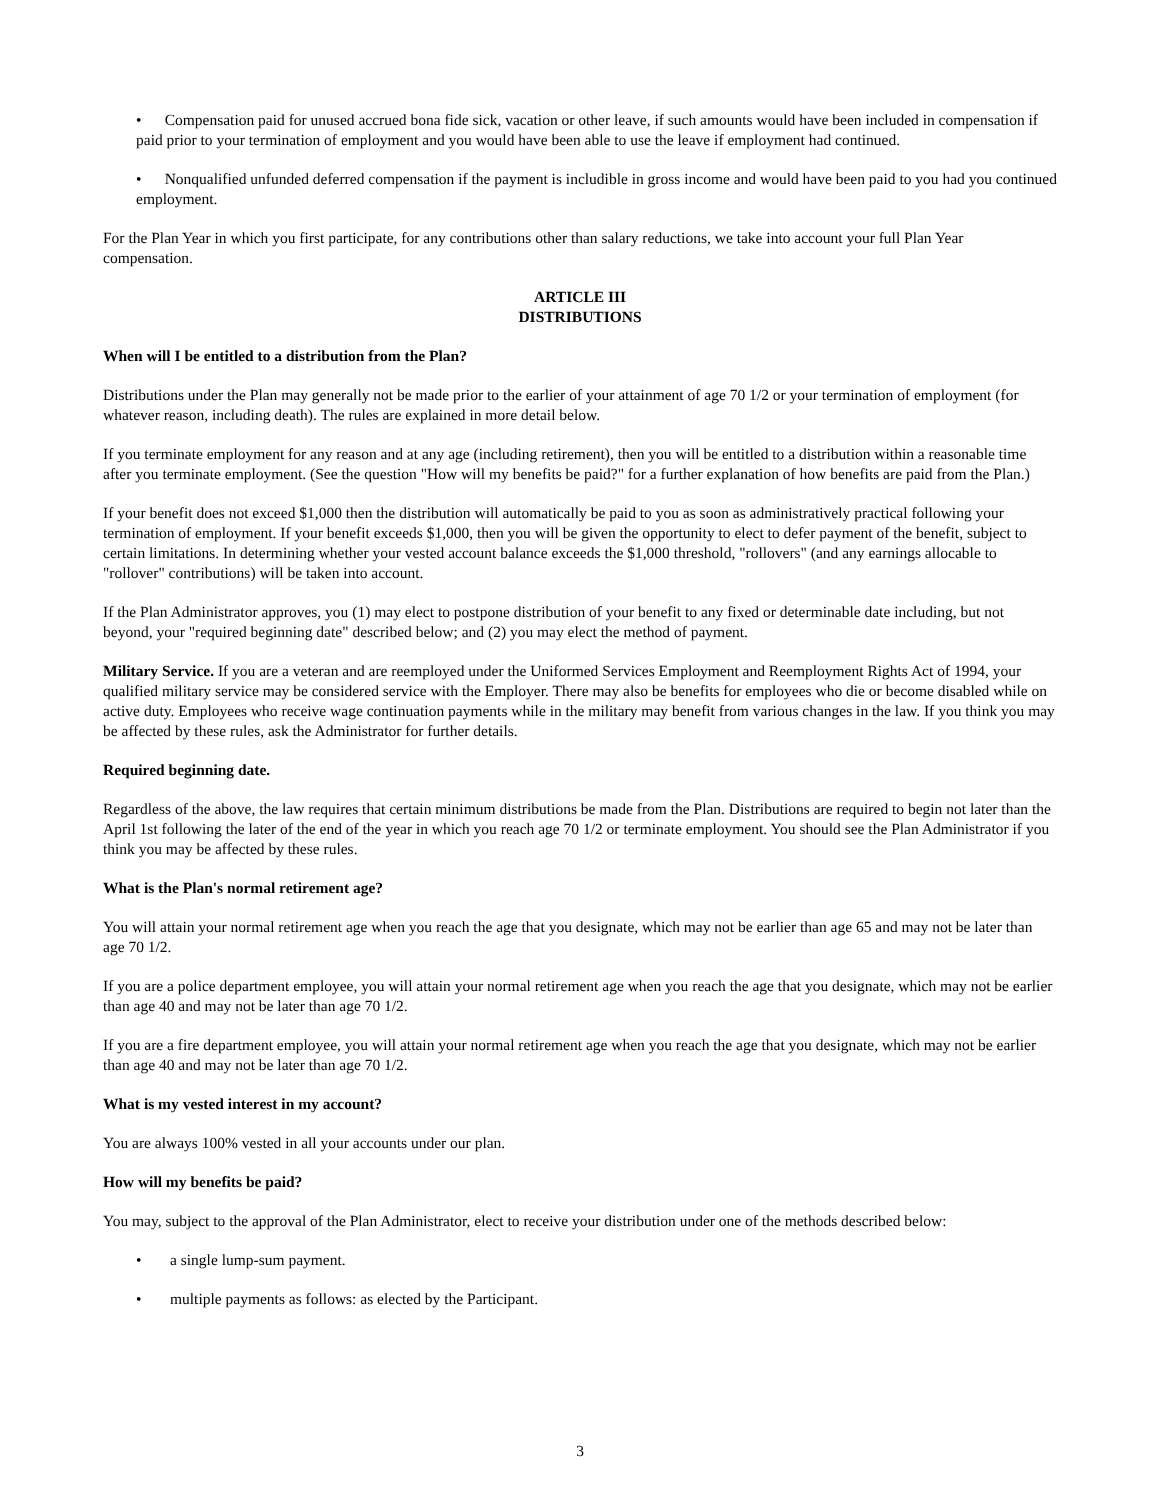• Compensation paid for unused accrued bona fide sick, vacation or other leave, if such amounts would have been included in compensation if paid prior to your termination of employment and you would have been able to use the leave if employment had continued.
• Nonqualified unfunded deferred compensation if the payment is includible in gross income and would have been paid to you had you continued employment.
For the Plan Year in which you first participate, for any contributions other than salary reductions, we take into account your full Plan Year compensation.
ARTICLE III
DISTRIBUTIONS
When will I be entitled to a distribution from the Plan?
Distributions under the Plan may generally not be made prior to the earlier of your attainment of age 70 1/2 or your termination of employment (for whatever reason, including death). The rules are explained in more detail below.
If you terminate employment for any reason and at any age (including retirement), then you will be entitled to a distribution within a reasonable time after you terminate employment. (See the question "How will my benefits be paid?" for a further explanation of how benefits are paid from the Plan.)
If your benefit does not exceed $1,000 then the distribution will automatically be paid to you as soon as administratively practical following your termination of employment. If your benefit exceeds $1,000, then you will be given the opportunity to elect to defer payment of the benefit, subject to certain limitations. In determining whether your vested account balance exceeds the $1,000 threshold, "rollovers" (and any earnings allocable to "rollover" contributions) will be taken into account.
If the Plan Administrator approves, you (1) may elect to postpone distribution of your benefit to any fixed or determinable date including, but not beyond, your "required beginning date" described below; and (2) you may elect the method of payment.
Military Service. If you are a veteran and are reemployed under the Uniformed Services Employment and Reemployment Rights Act of 1994, your qualified military service may be considered service with the Employer. There may also be benefits for employees who die or become disabled while on active duty. Employees who receive wage continuation payments while in the military may benefit from various changes in the law. If you think you may be affected by these rules, ask the Administrator for further details.
Required beginning date.
Regardless of the above, the law requires that certain minimum distributions be made from the Plan. Distributions are required to begin not later than the April 1st following the later of the end of the year in which you reach age 70 1/2 or terminate employment. You should see the Plan Administrator if you think you may be affected by these rules.
What is the Plan's normal retirement age?
You will attain your normal retirement age when you reach the age that you designate, which may not be earlier than age 65 and may not be later than age 70 1/2.
If you are a police department employee, you will attain your normal retirement age when you reach the age that you designate, which may not be earlier than age 40 and may not be later than age 70 1/2.
If you are a fire department employee, you will attain your normal retirement age when you reach the age that you designate, which may not be earlier than age 40 and may not be later than age 70 1/2.
What is my vested interest in my account?
You are always 100% vested in all your accounts under our plan.
How will my benefits be paid?
You may, subject to the approval of the Plan Administrator, elect to receive your distribution under one of the methods described below:
• a single lump-sum payment.
• multiple payments as follows: as elected by the Participant.
3